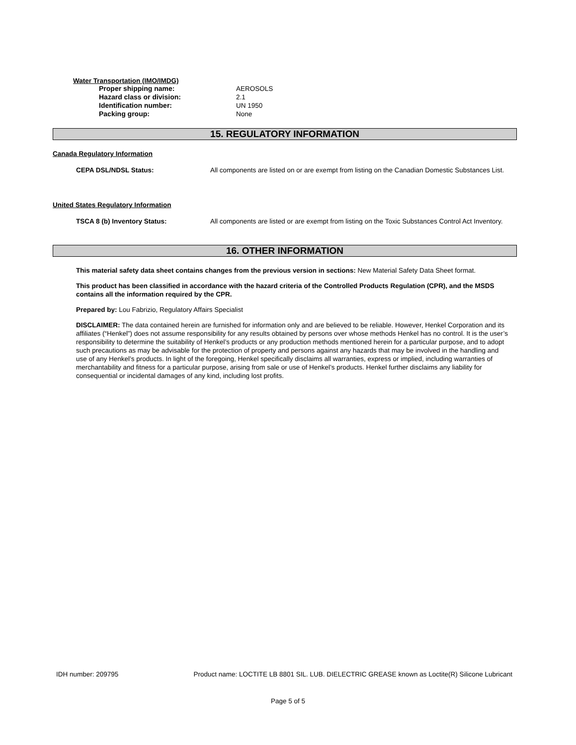Water Transportation (IMO/IMDG)
Proper shipping name: AEROSOLS
Hazard class or division: 2.1
Identification number: UN 1950
Packing group: None
15. REGULATORY INFORMATION
Canada Regulatory Information
CEPA DSL/NDSL Status: All components are listed on or are exempt from listing on the Canadian Domestic Substances List.
United States Regulatory Information
TSCA 8 (b) Inventory Status: All components are listed or are exempt from listing on the Toxic Substances Control Act Inventory.
16. OTHER INFORMATION
This material safety data sheet contains changes from the previous version in sections: New Material Safety Data Sheet format.
This product has been classified in accordance with the hazard criteria of the Controlled Products Regulation (CPR), and the MSDS contains all the information required by the CPR.
Prepared by: Lou Fabrizio, Regulatory Affairs Specialist
DISCLAIMER: The data contained herein are furnished for information only and are believed to be reliable. However, Henkel Corporation and its affiliates (“Henkel”) does not assume responsibility for any results obtained by persons over whose methods Henkel has no control. It is the user’s responsibility to determine the suitability of Henkel’s products or any production methods mentioned herein for a particular purpose, and to adopt such precautions as may be advisable for the protection of property and persons against any hazards that may be involved in the handling and use of any Henkel’s products. In light of the foregoing, Henkel specifically disclaims all warranties, express or implied, including warranties of merchantability and fitness for a particular purpose, arising from sale or use of Henkel’s products. Henkel further disclaims any liability for consequential or incidental damages of any kind, including lost profits.
IDH number: 209795 Product name: LOCTITE LB 8801 SIL. LUB. DIELECTRIC GREASE known as Loctite(R) Silicone Lubricant
Page 5 of 5